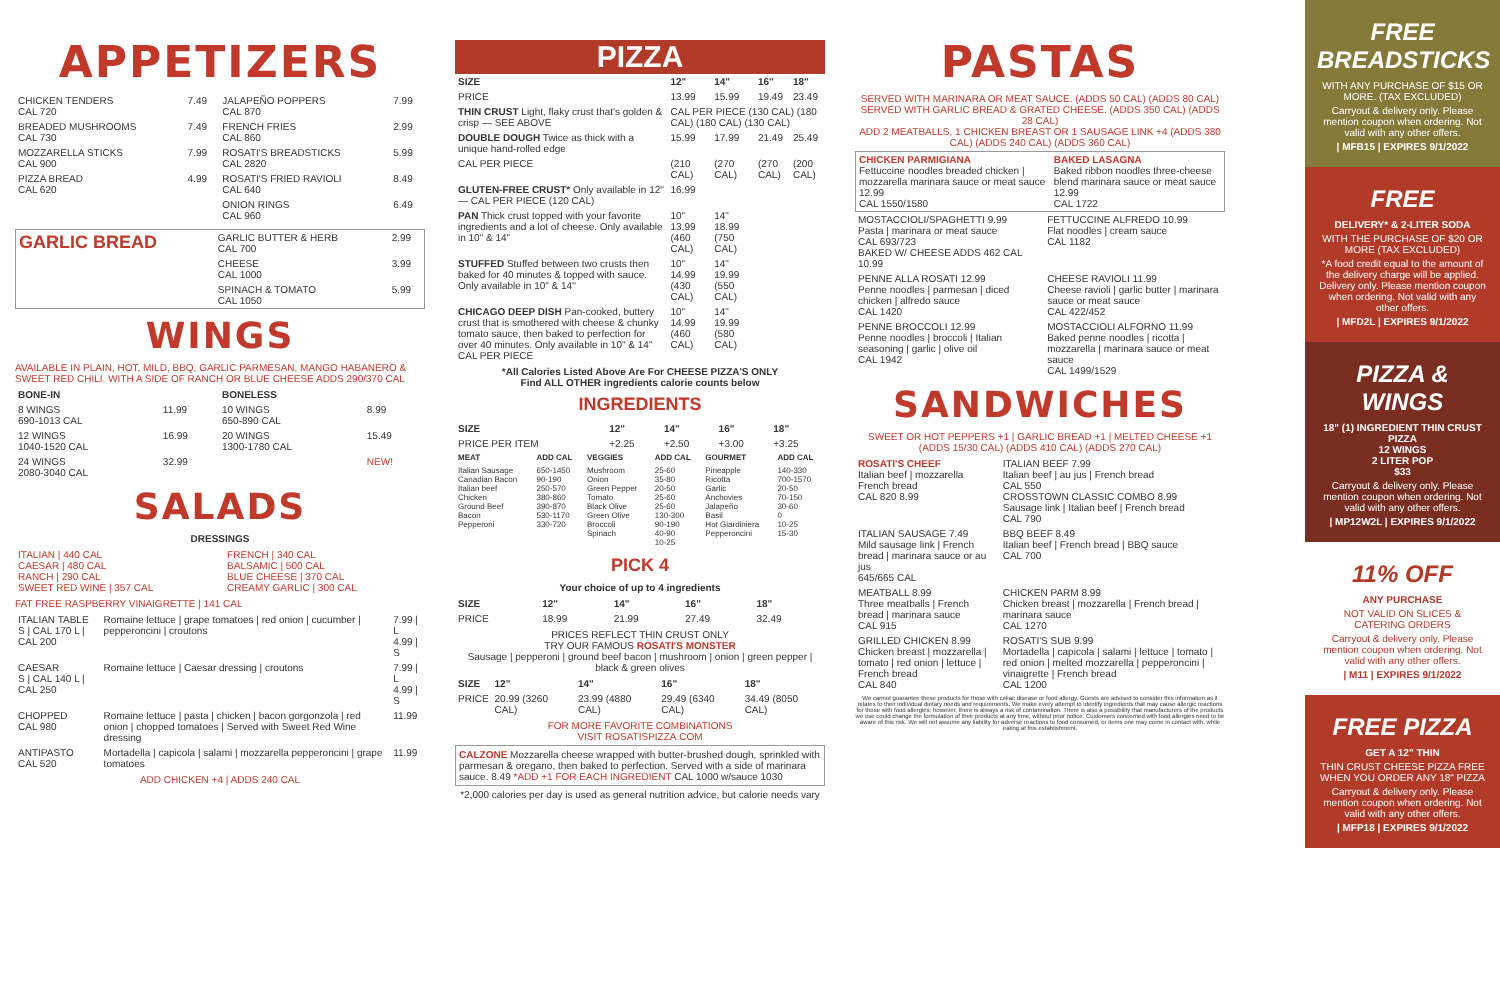APPETIZERS
| CHICKEN TENDERS CAL 720 | 7.49 | JALAPEÑO POPPERS CAL 870 | 7.99 |
| BREADED MUSHROOMS CAL 730 | 7.49 | FRENCH FRIES CAL 860 | 2.99 |
| MOZZARELLA STICKS CAL 900 | 7.99 | ROSATI'S BREADSTICKS CAL 2820 | 5.99 |
| PIZZA BREAD CAL 620 | 4.99 | ROSATI'S FRIED RAVIOLI CAL 640 | 8.49 |
| | | ONION RINGS CAL 960 | 6.49 |
| GARLIC BREAD | GARLIC BUTTER & HERB CAL 700 | 2.99 |
| | CHEESE CAL 1000 | 3.99 |
| | SPINACH & TOMATO CAL 1050 | 5.99 |
WINGS
AVAILABLE IN PLAIN, HOT, MILD, BBQ, GARLIC PARMESAN, MANGO HABANERO & SWEET RED CHILI. WITH A SIDE OF RANCH OR BLUE CHEESE ADDS 290/370 CAL
| BONE-IN | | BONELESS | |
| --- | --- | --- | --- |
| 8 WINGS 690-1013 CAL | 11.99 | 10 WINGS 650-890 CAL | 8.99 |
| 12 WINGS 1040-1520 CAL | 16.99 | 20 WINGS 1300-1780 CAL | 15.49 |
| 24 WINGS 2080-3040 CAL | 32.99 | | NEW! |
SALADS
DRESSINGS
| ITALIAN / 440 CAL CAESAR / 480 CAL RANCH / 290 CAL SWEET RED WINE / 357 CAL | FRENCH / 340 CAL BALSAMIC / 500 CAL BLUE CHEESE / 370 CAL CREAMY GARLIC / 300 CAL |
FAT FREE RASPBERRY VINAIGRETTE | 141 CAL
| ITALIAN TABLE S / CAL 170 L / CAL 200 | Romaine lettuce / grape tomatoes / red onion / cucumber / pepperoncini / croutons | 7.99 / L 4.99 / S |
| CAESAR S / CAL 140 L / CAL 250 | Romaine lettuce / Caesar dressing / croutons | 7.99 / L 4.99 / S |
| CHOPPED CAL 980 | Romaine lettuce / pasta / chicken / bacon gorgonzola / red onion / chopped tomatoes / Served with Sweet Red Wine dressing | 11.99 |
| ANTIPASTO CAL 520 | Mortadella / capicola / salami / mozzarella pepperoncini / grape tomatoes | 11.99 |
ADD CHICKEN +4 | ADDS 240 CAL
PIZZA
| SIZE | 12" | 14" | 16" | 18" |
| --- | --- | --- | --- | --- |
| PRICE | 13.99 | 15.99 | 19.49 | 23.49 |
| THIN CRUST Light, flaky crust that's golden & crisp — SEE ABOVE | CAL PER PIECE (130 CAL) (180 CAL) (180 CAL) (130 CAL) | | | |
| DOUBLE DOUGH Twice as thick with a unique hand-rolled edge | 15.99 | 17.99 | 21.49 | 25.49 |
| CAL PER PIECE | (210 CAL) | (270 CAL) | (270 CAL) | (200 CAL) |
| GLUTEN-FREE CRUST* Only available in 12" — CAL PER PIECE (120 CAL) | 16.99 | | | |
| PAN Thick crust topped with your favorite ingredients and a lot of cheese. Only available in 10" & 14" | 10" 13.99 (460 CAL) | 14" 18.99 (750 CAL) | | |
| STUFFED Stuffed between two crusts then baked for 40 minutes & topped with sauce. Only available in 10" & 14" | 10" 14.99 (430 CAL) | 14" 19.99 (550 CAL) | | |
| CHICAGO DEEP DISH Pan-cooked, buttery crust that is smothered with cheese & chunky tomato sauce, then baked to perfection for over 40 minutes. Only available in 10" & 14" CAL PER PIECE | 10" 14.99 (460 CAL) | 14" 19.99 (580 CAL) | | |
*All Calories Listed Above Are For CHEESE PIZZA'S ONLY
Find ALL OTHER ingredients calorie counts below
INGREDIENTS
| SIZE | 12" | 14" | 16" | 18" |
| --- | --- | --- | --- | --- |
| PRICE PER ITEM | +2.25 | +2.50 | +3.00 | +3.25 |
| MEAT | ADD CAL | VEGGIES | ADD CAL | GOURMET | ADD CAL |
| --- | --- | --- | --- | --- | --- |
| Italian Sausage Canadian Bacon Italian beef Chicken Ground Beef Bacon Pepperoni | 650-1450 90-190 250-570 380-860 390-870 530-1170 330-720 | Mushroom Onion Green Pepper Tomato Black Olive Green Olive Broccoli Spinach | 25-60 35-80 20-50 25-60 25-60 130-300 90-190 40-90 10-25 | Pineapple Ricotta Garlic Anchovies Jalapeño Basil Hot Giardiniera Pepperoncini | 140-330 700-1570 20-50 70-150 30-60 0 10-25 15-30 |
PICK 4
Your choice of up to 4 ingredients
| SIZE | 12" | 14" | 16" | 18" |
| --- | --- | --- | --- | --- |
| PRICE | 18.99 | 21.99 | 27.49 | 32.49 |
PRICES REFLECT THIN CRUST ONLY
TRY OUR FAMOUS ROSATI'S MONSTER
Sausage | pepperoni | ground beef bacon | mushroom | onion | green pepper | black & green olives
| SIZE | 12" | 14" | 16" | 18" |
| --- | --- | --- | --- | --- |
| PRICE | 20.99 (3260 CAL) | 23.99 (4880 CAL) | 29.49 (6340 CAL) | 34.49 (8050 CAL) |
FOR MORE FAVORITE COMBINATIONS
VISIT ROSATISPIZZA.COM
CALZONE Mozzarella cheese wrapped with butter-brushed dough, sprinkled with parmesan & oregano, then baked to perfection. Served with a side of marinara sauce. 8.49 *ADD +1 FOR EACH INGREDIENT CAL 1000 w/sauce 1030
*2,000 calories per day is used as general nutrition advice, but calorie needs vary
PASTAS
SERVED WITH MARINARA OR MEAT SAUCE. (ADDS 50 CAL) (ADDS 80 CAL)
SERVED WITH GARLIC BREAD & GRATED CHEESE. (ADDS 350 CAL) (ADDS 28 CAL)
ADD 2 MEATBALLS, 1 CHICKEN BREAST OR 1 SAUSAGE LINK +4 (ADDS 380 CAL) (ADDS 240 CAL) (ADDS 360 CAL)
| CHICKEN PARMIGIANA Fettuccine noodles breaded chicken / mozzarella marinara sauce or meat sauce 12.99 CAL 1550/1580 | BAKED LASAGNA Baked ribbon noodles three-cheese blend marinara sauce or meat sauce 12.99 CAL 1722 |
| MOSTACCIOLI/SPAGHETTI 9.99 Pasta / marinara or meat sauce CAL 693/723 BAKED W/ CHEESE ADDS 462 CAL 10.99 | FETTUCCINE ALFREDO 10.99 Flat noodles / cream sauce CAL 1182 |
| PENNE ALLA ROSATI 12.99 Penne noodles / parmesan / diced chicken / alfredo sauce CAL 1420 | CHEESE RAVIOLI 11.99 Cheese ravioli / garlic butter / marinara sauce or meat sauce CAL 422/452 |
| PENNE BROCCOLI 12.99 Penne noodles / broccoli / Italian seasoning / garlic / olive oil CAL 1942 | MOSTACCIOLI ALFORNO 11.99 Baked penne noodles / ricotta / mozzarella / marinara sauce or meat sauce CAL 1499/1529 |
SANDWICHES
SWEET OR HOT PEPPERS +1 | GARLIC BREAD +1 | MELTED CHEESE +1 (ADDS 15/30 CAL) (ADDS 410 CAL) (ADDS 270 CAL)
| ROSATI'S CHEEF Italian beef / mozzarella French bread CAL 820 8.99 | ITALIAN BEEF 7.99 Italian beef / au jus / French bread CAL 550 CROSSTOWN CLASSIC COMBO 8.99 Sausage link / Italian beef / French bread CAL 790 |
| ITALIAN SAUSAGE 7.49 Mild sausage link / French bread / marinara sauce or au jus 645/665 CAL | BBQ BEEF 8.49 Italian beef / French bread / BBQ sauce CAL 700 |
| MEATBALL 8.99 Three meatballs / French bread / marinara sauce CAL 915 | CHICKEN PARM 8.99 Chicken breast / mozzarella / French bread / marinara sauce CAL 1270 |
| GRILLED CHICKEN 8.99 Chicken breast / mozzarella / tomato / red onion / lettuce / French bread CAL 840 | ROSATI'S SUB 9.99 Mortadella / capicola / salami / lettuce / tomato / red onion / melted mozzarella / pepperoncini / vinaigrette / French bread CAL 1200 |
We cannot guarantee these products for those with celiac disease or food allergy. Guests are advised to consider this information as it relates to their individual dietary needs and requirements. We make every attempt to identify ingredients that may cause allergic reactions for those with food allergies; however, there is always a risk of contamination. There is also a possibility that manufacturers of the products we use could change the formulation of their products at any time, without prior notice. Customers concerned with food allergies need to be aware of this risk. We will not assume any liability for adverse reactions to food consumed, or items one may come in contact with, while eating at this establishment.
FREE BREADSTICKS
WITH ANY PURCHASE OF $15 OR MORE. (TAX EXCLUDED)
Carryout & delivery only. Please mention coupon when ordering. Not valid with any other offers.
| MFB15 | EXPIRES 9/1/2022
FREE
DELIVERY* & 2-LITER SODA
WITH THE PURCHASE OF $20 OR MORE (TAX EXCLUDED)
*A food credit equal to the amount of the delivery charge will be applied. Delivery only. Please mention coupon when ordering. Not valid with any other offers.
| MFD2L | EXPIRES 9/1/2022
PIZZA & WINGS
18" (1) INGREDIENT THIN CRUST PIZZA
12 WINGS
2 LITER POP
$33
Carryout & delivery only. Please mention coupon when ordering. Not valid with any other offers.
| MP12W2L | EXPIRES 9/1/2022
11% OFF
ANY PURCHASE
NOT VALID ON SLICES & CATERING ORDERS
Carryout & delivery only. Please mention coupon when ordering. Not valid with any other offers.
| M11 | EXPIRES 9/1/2022
FREE PIZZA
GET A 12" THIN
THIN CRUST CHEESE PIZZA FREE WHEN YOU ORDER ANY 18" PIZZA
Carryout & delivery only. Please mention coupon when ordering. Not valid with any other offers.
| MFP18 | EXPIRES 9/1/2022